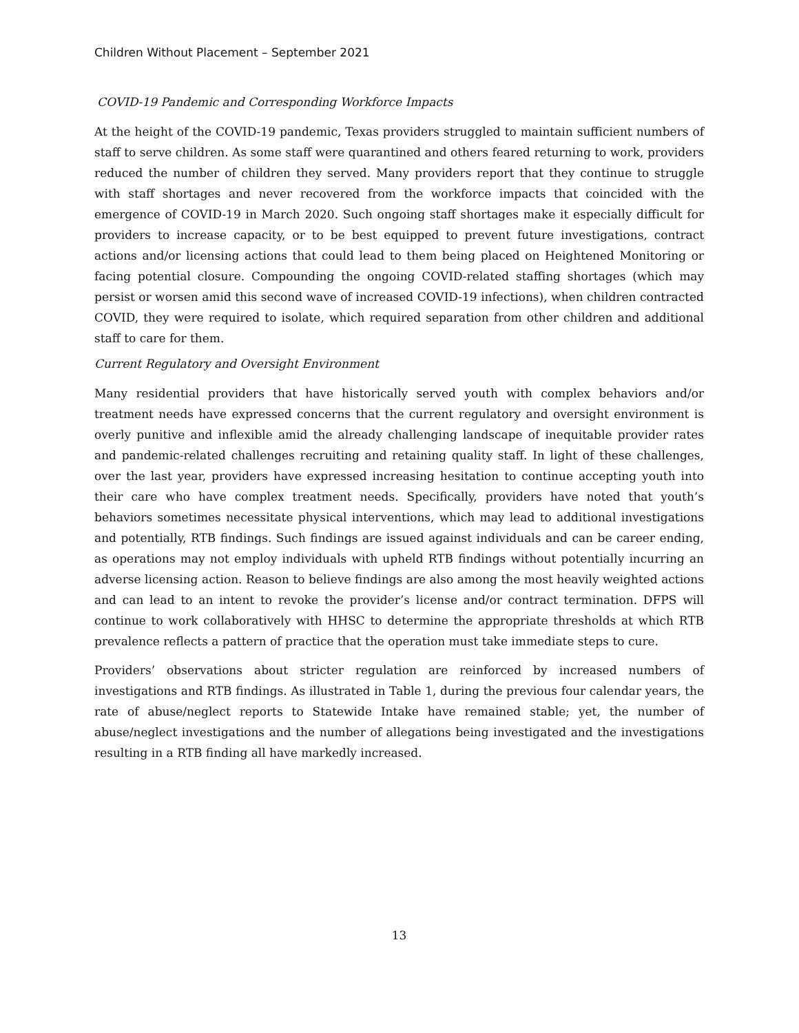Children Without Placement – September 2021
COVID-19 Pandemic and Corresponding Workforce Impacts
At the height of the COVID-19 pandemic, Texas providers struggled to maintain sufficient numbers of staff to serve children. As some staff were quarantined and others feared returning to work, providers reduced the number of children they served. Many providers report that they continue to struggle with staff shortages and never recovered from the workforce impacts that coincided with the emergence of COVID-19 in March 2020. Such ongoing staff shortages make it especially difficult for providers to increase capacity, or to be best equipped to prevent future investigations, contract actions and/or licensing actions that could lead to them being placed on Heightened Monitoring or facing potential closure. Compounding the ongoing COVID-related staffing shortages (which may persist or worsen amid this second wave of increased COVID-19 infections), when children contracted COVID, they were required to isolate, which required separation from other children and additional staff to care for them.
Current Regulatory and Oversight Environment
Many residential providers that have historically served youth with complex behaviors and/or treatment needs have expressed concerns that the current regulatory and oversight environment is overly punitive and inflexible amid the already challenging landscape of inequitable provider rates and pandemic-related challenges recruiting and retaining quality staff. In light of these challenges, over the last year, providers have expressed increasing hesitation to continue accepting youth into their care who have complex treatment needs. Specifically, providers have noted that youth’s behaviors sometimes necessitate physical interventions, which may lead to additional investigations and potentially, RTB findings. Such findings are issued against individuals and can be career ending, as operations may not employ individuals with upheld RTB findings without potentially incurring an adverse licensing action. Reason to believe findings are also among the most heavily weighted actions and can lead to an intent to revoke the provider’s license and/or contract termination. DFPS will continue to work collaboratively with HHSC to determine the appropriate thresholds at which RTB prevalence reflects a pattern of practice that the operation must take immediate steps to cure.
Providers’ observations about stricter regulation are reinforced by increased numbers of investigations and RTB findings. As illustrated in Table 1, during the previous four calendar years, the rate of abuse/neglect reports to Statewide Intake have remained stable; yet, the number of abuse/neglect investigations and the number of allegations being investigated and the investigations resulting in a RTB finding all have markedly increased.
13